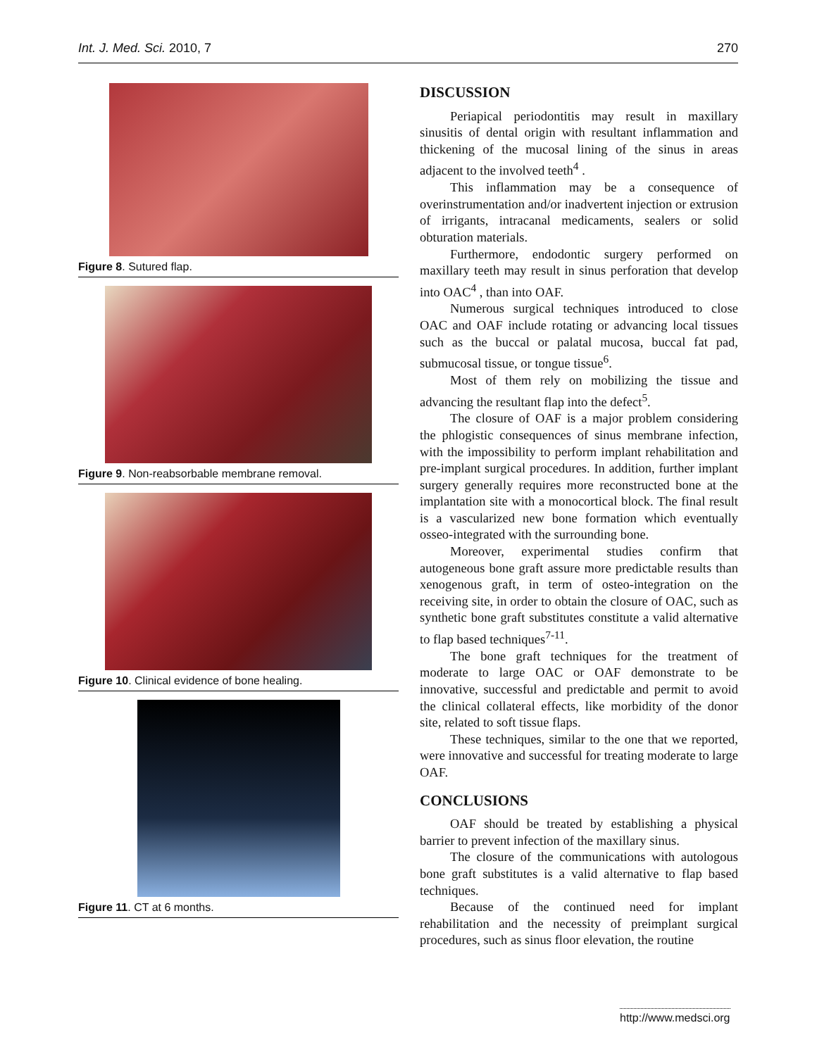Int. J. Med. Sci. 2010, 7 270
Figure 8. Sutured flap.
Figure 9. Non-reabsorbable membrane removal.
Figure 10. Clinical evidence of bone healing.
Figure 11. CT at 6 months.
DISCUSSION
Periapical periodontitis may result in maxillary sinusitis of dental origin with resultant inflammation and thickening of the mucosal lining of the sinus in areas adjacent to the involved teeth<sup>4</sup> .
This inflammation may be a consequence of overinstrumentation and/or inadvertent injection or extrusion of irrigants, intracanal medicaments, sealers or solid obturation materials.
Furthermore, endodontic surgery performed on maxillary teeth may result in sinus perforation that develop into OAC<sup>4</sup> , than into OAF.
Numerous surgical techniques introduced to close OAC and OAF include rotating or advancing local tissues such as the buccal or palatal mucosa, buccal fat pad, submucosal tissue, or tongue tissue<sup>6</sup>.
Most of them rely on mobilizing the tissue and advancing the resultant flap into the defect<sup>5</sup>.
The closure of OAF is a major problem considering the phlogistic consequences of sinus membrane infection, with the impossibility to perform implant rehabilitation and pre-implant surgical procedures. In addition, further implant surgery generally requires more reconstructed bone at the implantation site with a monocortical block. The final result is a vascularized new bone formation which eventually osseo-integrated with the surrounding bone.
Moreover, experimental studies confirm that autogeneous bone graft assure more predictable results than xenogenous graft, in term of osteo-integration on the receiving site, in order to obtain the closure of OAC, such as synthetic bone graft substitutes constitute a valid alternative to flap based techniques<sup>7-11</sup>.
The bone graft techniques for the treatment of moderate to large OAC or OAF demonstrate to be innovative, successful and predictable and permit to avoid the clinical collateral effects, like morbidity of the donor site, related to soft tissue flaps.
These techniques, similar to the one that we reported, were innovative and successful for treating moderate to large OAF.
CONCLUSIONS
OAF should be treated by establishing a physical barrier to prevent infection of the maxillary sinus.
The closure of the communications with autologous bone graft substitutes is a valid alternative to flap based techniques.
Because of the continued need for implant rehabilitation and the necessity of preimplant surgical procedures, such as sinus floor elevation, the routine
http://www.medsci.org